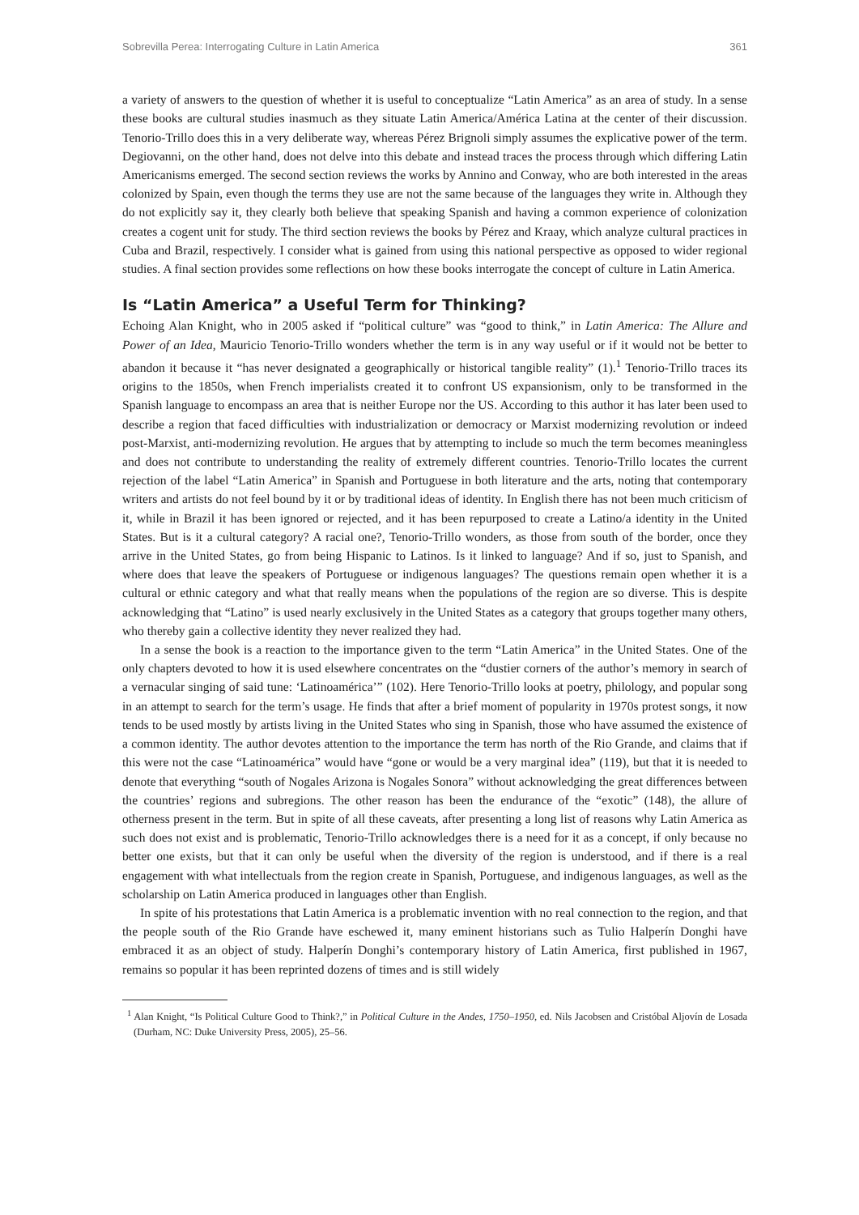Sobrevilla Perea: Interrogating Culture in Latin America 361
a variety of answers to the question of whether it is useful to conceptualize “Latin America” as an area of study. In a sense these books are cultural studies inasmuch as they situate Latin America/América Latina at the center of their discussion. Tenorio-Trillo does this in a very deliberate way, whereas Pérez Brignoli simply assumes the explicative power of the term. Degiovanni, on the other hand, does not delve into this debate and instead traces the process through which differing Latin Americanisms emerged. The second section reviews the works by Annino and Conway, who are both interested in the areas colonized by Spain, even though the terms they use are not the same because of the languages they write in. Although they do not explicitly say it, they clearly both believe that speaking Spanish and having a common experience of colonization creates a cogent unit for study. The third section reviews the books by Pérez and Kraay, which analyze cultural practices in Cuba and Brazil, respectively. I consider what is gained from using this national perspective as opposed to wider regional studies. A final section provides some reflections on how these books interrogate the concept of culture in Latin America.
Is “Latin America” a Useful Term for Thinking?
Echoing Alan Knight, who in 2005 asked if “political culture” was “good to think,” in Latin America: The Allure and Power of an Idea, Mauricio Tenorio-Trillo wonders whether the term is in any way useful or if it would not be better to abandon it because it “has never designated a geographically or historical tangible reality” (1).<sup>1</sup> Tenorio-Trillo traces its origins to the 1850s, when French imperialists created it to confront US expansionism, only to be transformed in the Spanish language to encompass an area that is neither Europe nor the US. According to this author it has later been used to describe a region that faced difficulties with industrialization or democracy or Marxist modernizing revolution or indeed post-Marxist, anti-modernizing revolution. He argues that by attempting to include so much the term becomes meaningless and does not contribute to understanding the reality of extremely different countries. Tenorio-Trillo locates the current rejection of the label “Latin America” in Spanish and Portuguese in both literature and the arts, noting that contemporary writers and artists do not feel bound by it or by traditional ideas of identity. In English there has not been much criticism of it, while in Brazil it has been ignored or rejected, and it has been repurposed to create a Latino/a identity in the United States. But is it a cultural category? A racial one?, Tenorio-Trillo wonders, as those from south of the border, once they arrive in the United States, go from being Hispanic to Latinos. Is it linked to language? And if so, just to Spanish, and where does that leave the speakers of Portuguese or indigenous languages? The questions remain open whether it is a cultural or ethnic category and what that really means when the populations of the region are so diverse. This is despite acknowledging that “Latino” is used nearly exclusively in the United States as a category that groups together many others, who thereby gain a collective identity they never realized they had.
In a sense the book is a reaction to the importance given to the term “Latin America” in the United States. One of the only chapters devoted to how it is used elsewhere concentrates on the “dustier corners of the author’s memory in search of a vernacular singing of said tune: ‘Latinoamérica’” (102). Here Tenorio-Trillo looks at poetry, philology, and popular song in an attempt to search for the term’s usage. He finds that after a brief moment of popularity in 1970s protest songs, it now tends to be used mostly by artists living in the United States who sing in Spanish, those who have assumed the existence of a common identity. The author devotes attention to the importance the term has north of the Rio Grande, and claims that if this were not the case “Latinoamérica” would have “gone or would be a very marginal idea” (119), but that it is needed to denote that everything “south of Nogales Arizona is Nogales Sonora” without acknowledging the great differences between the countries’ regions and subregions. The other reason has been the endurance of the “exotic” (148), the allure of otherness present in the term. But in spite of all these caveats, after presenting a long list of reasons why Latin America as such does not exist and is problematic, Tenorio-Trillo acknowledges there is a need for it as a concept, if only because no better one exists, but that it can only be useful when the diversity of the region is understood, and if there is a real engagement with what intellectuals from the region create in Spanish, Portuguese, and indigenous languages, as well as the scholarship on Latin America produced in languages other than English.
In spite of his protestations that Latin America is a problematic invention with no real connection to the region, and that the people south of the Rio Grande have eschewed it, many eminent historians such as Tulio Halperín Donghi have embraced it as an object of study. Halperín Donghi’s contemporary history of Latin America, first published in 1967, remains so popular it has been reprinted dozens of times and is still widely
<sup>1</sup> Alan Knight, “Is Political Culture Good to Think?,” in Political Culture in the Andes, 1750–1950, ed. Nils Jacobsen and Cristóbal Aljovín de Losada (Durham, NC: Duke University Press, 2005), 25–56.